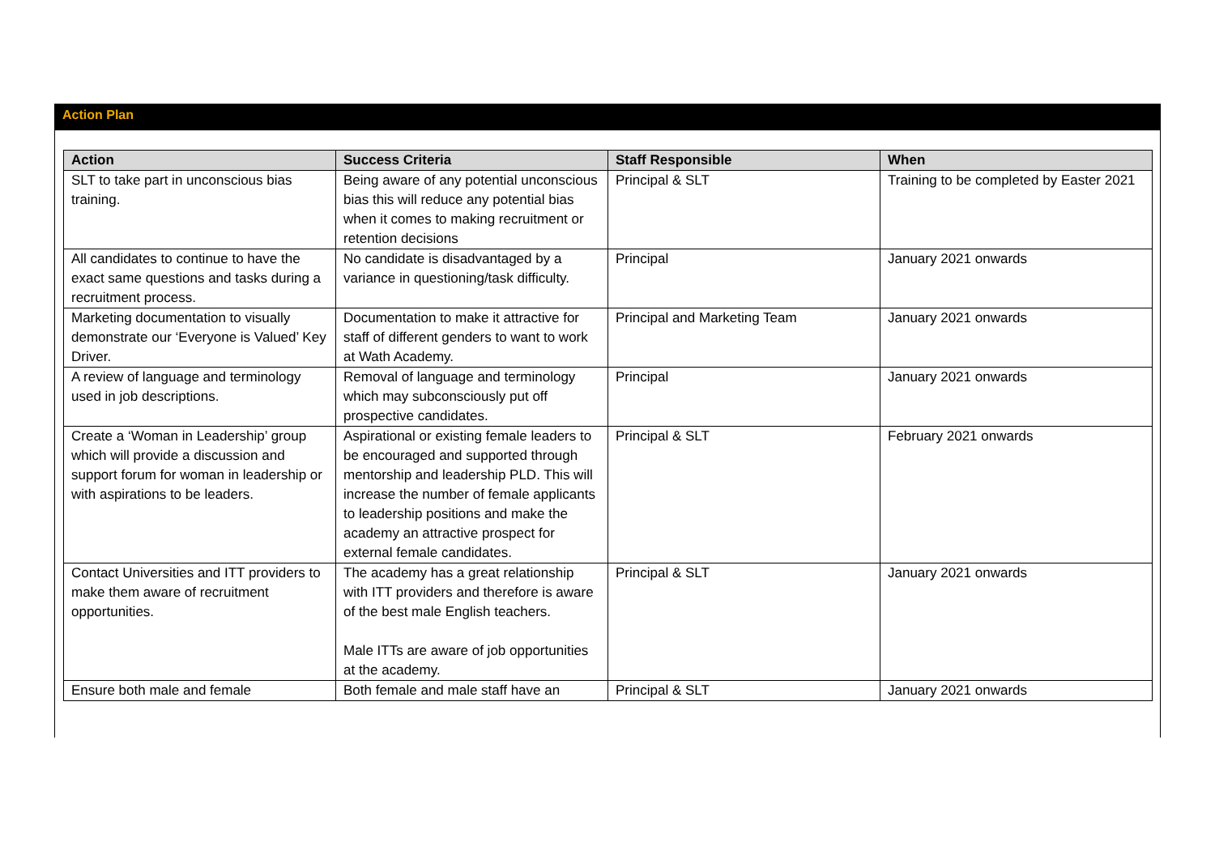Action Plan
| Action | Success Criteria | Staff Responsible | When |
| --- | --- | --- | --- |
| SLT to take part in unconscious bias training. | Being aware of any potential unconscious bias this will reduce any potential bias when it comes to making recruitment or retention decisions | Principal & SLT | Training to be completed by Easter 2021 |
| All candidates to continue to have the exact same questions and tasks during a recruitment process. | No candidate is disadvantaged by a variance in questioning/task difficulty. | Principal | January 2021 onwards |
| Marketing documentation to visually demonstrate our ‘Everyone is Valued’ Key Driver. | Documentation to make it attractive for staff of different genders to want to work at Wath Academy. | Principal and Marketing Team | January 2021 onwards |
| A review of language and terminology used in job descriptions. | Removal of language and terminology which may subconsciously put off prospective candidates. | Principal | January 2021 onwards |
| Create a ‘Woman in Leadership’ group which will provide a discussion and support forum for woman in leadership or with aspirations to be leaders. | Aspirational or existing female leaders to be encouraged and supported through mentorship and leadership PLD. This will increase the number of female applicants to leadership positions and make the academy an attractive prospect for external female candidates. | Principal & SLT | February 2021 onwards |
| Contact Universities and ITT providers to make them aware of recruitment opportunities. | The academy has a great relationship with ITT providers and therefore is aware of the best male English teachers. Male ITTs are aware of job opportunities at the academy. | Principal & SLT | January 2021 onwards |
| Ensure both male and female | Both female and male staff have an | Principal & SLT | January 2021 onwards |